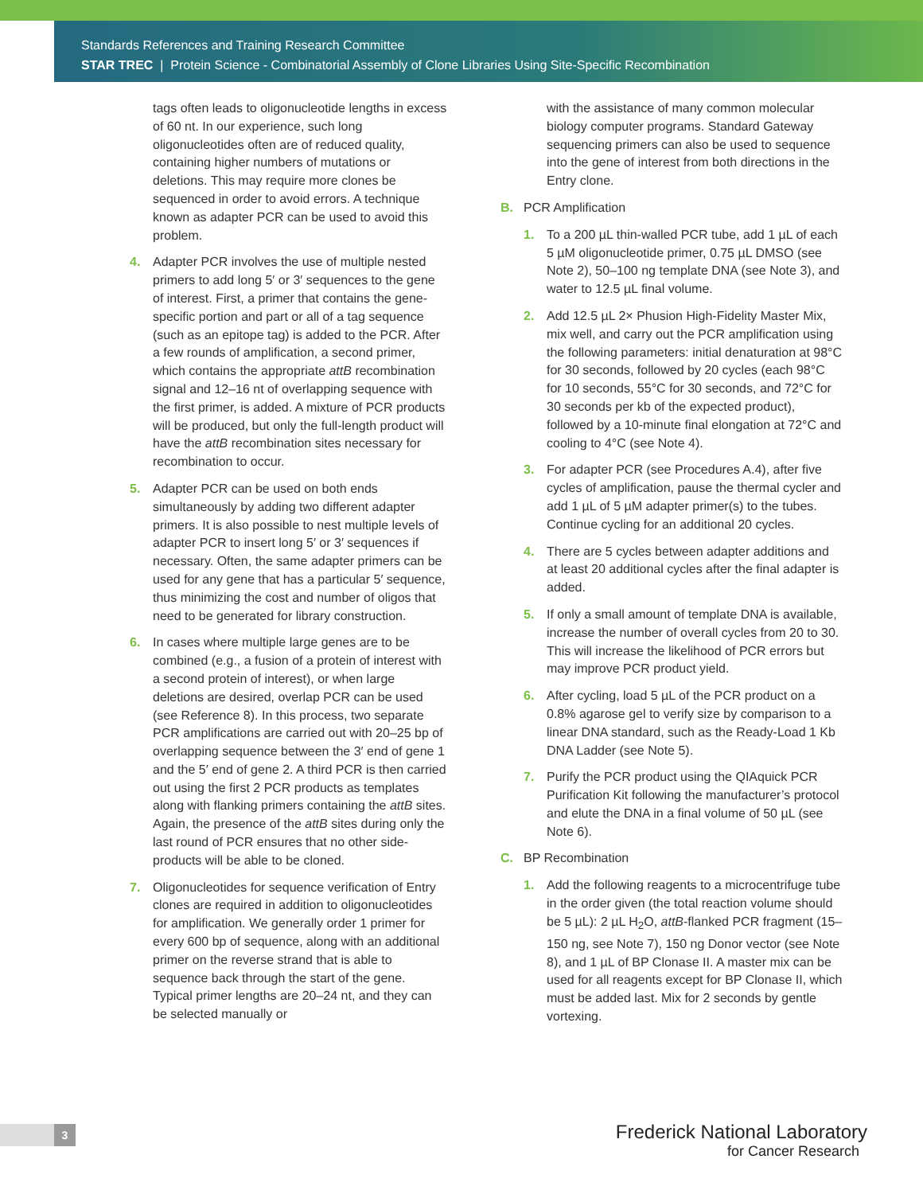Standards References and Training Research Committee
STAR TREC | Protein Science - Combinatorial Assembly of Clone Libraries Using Site-Specific Recombination
tags often leads to oligonucleotide lengths in excess of 60 nt. In our experience, such long oligonucleotides often are of reduced quality, containing higher numbers of mutations or deletions. This may require more clones be sequenced in order to avoid errors. A technique known as adapter PCR can be used to avoid this problem.
4. Adapter PCR involves the use of multiple nested primers to add long 5′ or 3′ sequences to the gene of interest. First, a primer that contains the gene-specific portion and part or all of a tag sequence (such as an epitope tag) is added to the PCR. After a few rounds of amplification, a second primer, which contains the appropriate attB recombination signal and 12–16 nt of overlapping sequence with the first primer, is added. A mixture of PCR products will be produced, but only the full-length product will have the attB recombination sites necessary for recombination to occur.
5. Adapter PCR can be used on both ends simultaneously by adding two different adapter primers. It is also possible to nest multiple levels of adapter PCR to insert long 5′ or 3′ sequences if necessary. Often, the same adapter primers can be used for any gene that has a particular 5′ sequence, thus minimizing the cost and number of oligos that need to be generated for library construction.
6. In cases where multiple large genes are to be combined (e.g., a fusion of a protein of interest with a second protein of interest), or when large deletions are desired, overlap PCR can be used (see Reference 8). In this process, two separate PCR amplifications are carried out with 20–25 bp of overlapping sequence between the 3′ end of gene 1 and the 5′ end of gene 2. A third PCR is then carried out using the first 2 PCR products as templates along with flanking primers containing the attB sites. Again, the presence of the attB sites during only the last round of PCR ensures that no other side-products will be able to be cloned.
7. Oligonucleotides for sequence verification of Entry clones are required in addition to oligonucleotides for amplification. We generally order 1 primer for every 600 bp of sequence, along with an additional primer on the reverse strand that is able to sequence back through the start of the gene. Typical primer lengths are 20–24 nt, and they can be selected manually or
with the assistance of many common molecular biology computer programs. Standard Gateway sequencing primers can also be used to sequence into the gene of interest from both directions in the Entry clone.
B. PCR Amplification
1. To a 200 µL thin-walled PCR tube, add 1 µL of each 5 µM oligonucleotide primer, 0.75 µL DMSO (see Note 2), 50–100 ng template DNA (see Note 3), and water to 12.5 µL final volume.
2. Add 12.5 µL 2× Phusion High-Fidelity Master Mix, mix well, and carry out the PCR amplification using the following parameters: initial denaturation at 98°C for 30 seconds, followed by 20 cycles (each 98°C for 10 seconds, 55°C for 30 seconds, and 72°C for 30 seconds per kb of the expected product), followed by a 10-minute final elongation at 72°C and cooling to 4°C (see Note 4).
3. For adapter PCR (see Procedures A.4), after five cycles of amplification, pause the thermal cycler and add 1 µL of 5 µM adapter primer(s) to the tubes. Continue cycling for an additional 20 cycles.
4. There are 5 cycles between adapter additions and at least 20 additional cycles after the final adapter is added.
5. If only a small amount of template DNA is available, increase the number of overall cycles from 20 to 30. This will increase the likelihood of PCR errors but may improve PCR product yield.
6. After cycling, load 5 µL of the PCR product on a 0.8% agarose gel to verify size by comparison to a linear DNA standard, such as the Ready-Load 1 Kb DNA Ladder (see Note 5).
7. Purify the PCR product using the QIAquick PCR Purification Kit following the manufacturer’s protocol and elute the DNA in a final volume of 50 µL (see Note 6).
C. BP Recombination
1. Add the following reagents to a microcentrifuge tube in the order given (the total reaction volume should be 5 µL): 2 µL H<sub>2</sub>O, attB-flanked PCR fragment (15–150 ng, see Note 7), 150 ng Donor vector (see Note 8), and 1 µL of BP Clonase II. A master mix can be used for all reagents except for BP Clonase II, which must be added last. Mix for 2 seconds by gentle vortexing.
3
Frederick National Laboratory
for Cancer Research